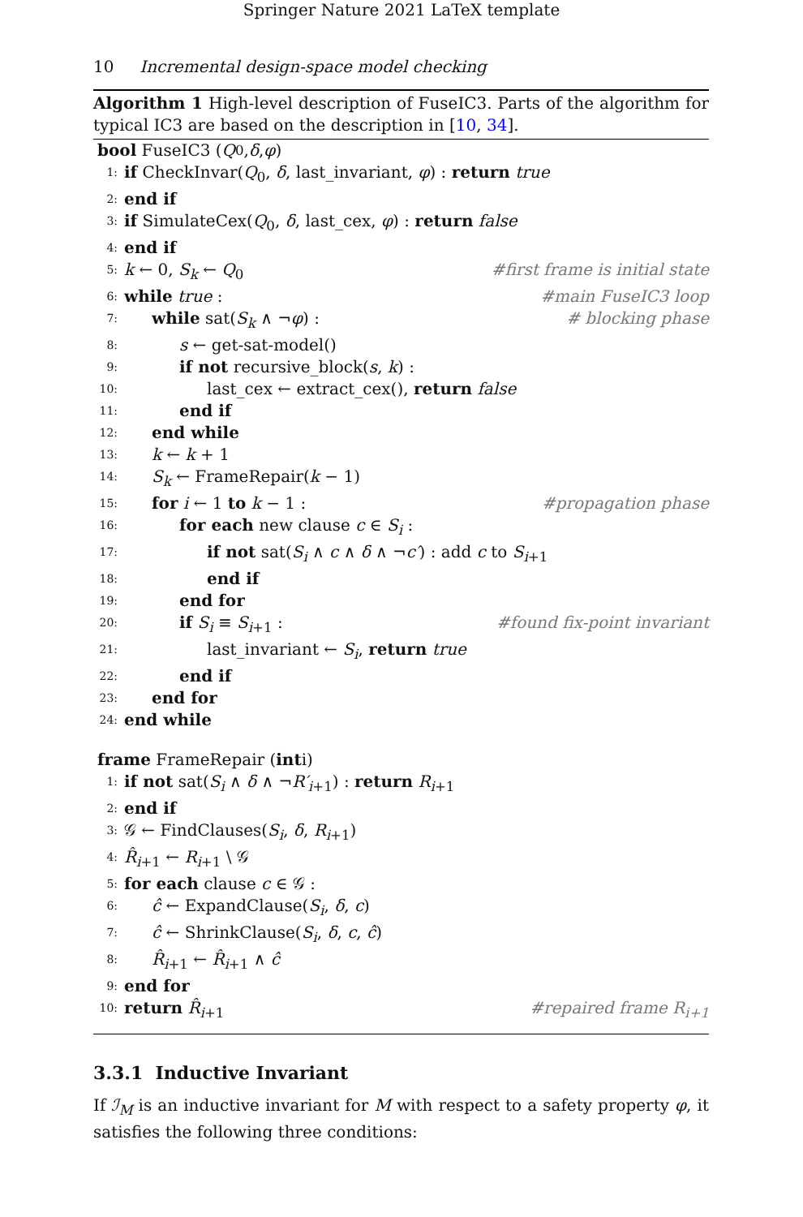Springer Nature 2021 LaTeX template
10 Incremental design-space model checking
Algorithm 1 High-level description of FuseIC3. Parts of the algorithm for typical IC3 are based on the description in [10, 34].
bool FuseIC3 (Q<sub>0</sub>, δ, φ)
1: if CheckInvar(Q<sub>0</sub>, δ, last_invariant, φ) : return true
2: end if
3: if SimulateCex(Q<sub>0</sub>, δ, last_cex, φ) : return false
4: end if
5: k ← 0, S<sub>k</sub> ← Q<sub>0</sub> #first frame is initial state
6: while true : #main FuseIC3 loop
7: while sat(S<sub>k</sub> ∧ ¬φ) : # blocking phase
8: s ← get-sat-model()
9: if not recursive_block(s, k) :
10: last_cex ← extract_cex(), return false
11: end if
12: end while
13: k ← k + 1
14: S<sub>k</sub> ← FrameRepair(k − 1)
15: for i ← 1 to k − 1 : #propagation phase
16: for each new clause c ∈ S<sub>i</sub> :
17: if not sat(S<sub>i</sub> ∧ c ∧ δ ∧ ¬c′) : add c to S<sub>i+1</sub>
18: end if
19: end for
20: if S<sub>i</sub> ≡ S<sub>i+1</sub> : #found fix-point invariant
21: last_invariant ← S<sub>i</sub>, return true
22: end if
23: end for
24: end while
frame FrameRepair (int i)
1: if not sat(S<sub>i</sub> ∧ δ ∧ ¬R′<sub>i+1</sub>) : return R<sub>i+1</sub>
2: end if
3: 𝒢 ← FindClauses(S<sub>i</sub>, δ, R<sub>i+1</sub>)
4: R̂<sub>i+1</sub> ← R<sub>i+1</sub> \ 𝒢
5: for each clause c ∈ 𝒢 :
6: ĉ ← ExpandClause(S<sub>i</sub>, δ, c)
7: ĉ ← ShrinkClause(S<sub>i</sub>, δ, c, ĉ)
8: R̂<sub>i+1</sub> ← R̂<sub>i+1</sub> ∧ ĉ
9: end for
10: return R̂<sub>i+1</sub> #repaired frame R<sub>i+1</sub>
3.3.1 Inductive Invariant
If ℐ<sub>M</sub> is an inductive invariant for M with respect to a safety property φ, it satisfies the following three conditions: